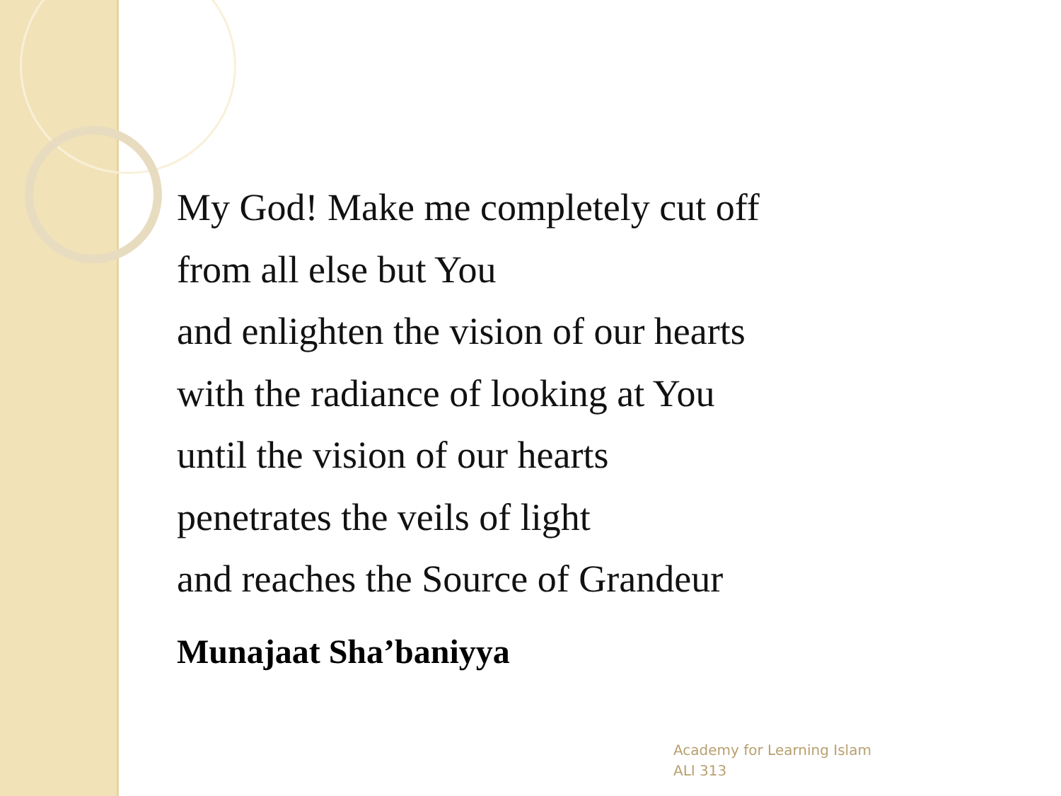My God! Make me completely cut off
from all else but You
and enlighten the vision of our hearts
with the radiance of looking at You
until the vision of our hearts
penetrates the veils of light
and reaches the Source of Grandeur
Munajaat Sha’baniyya
Academy for Learning Islam
ALI 313